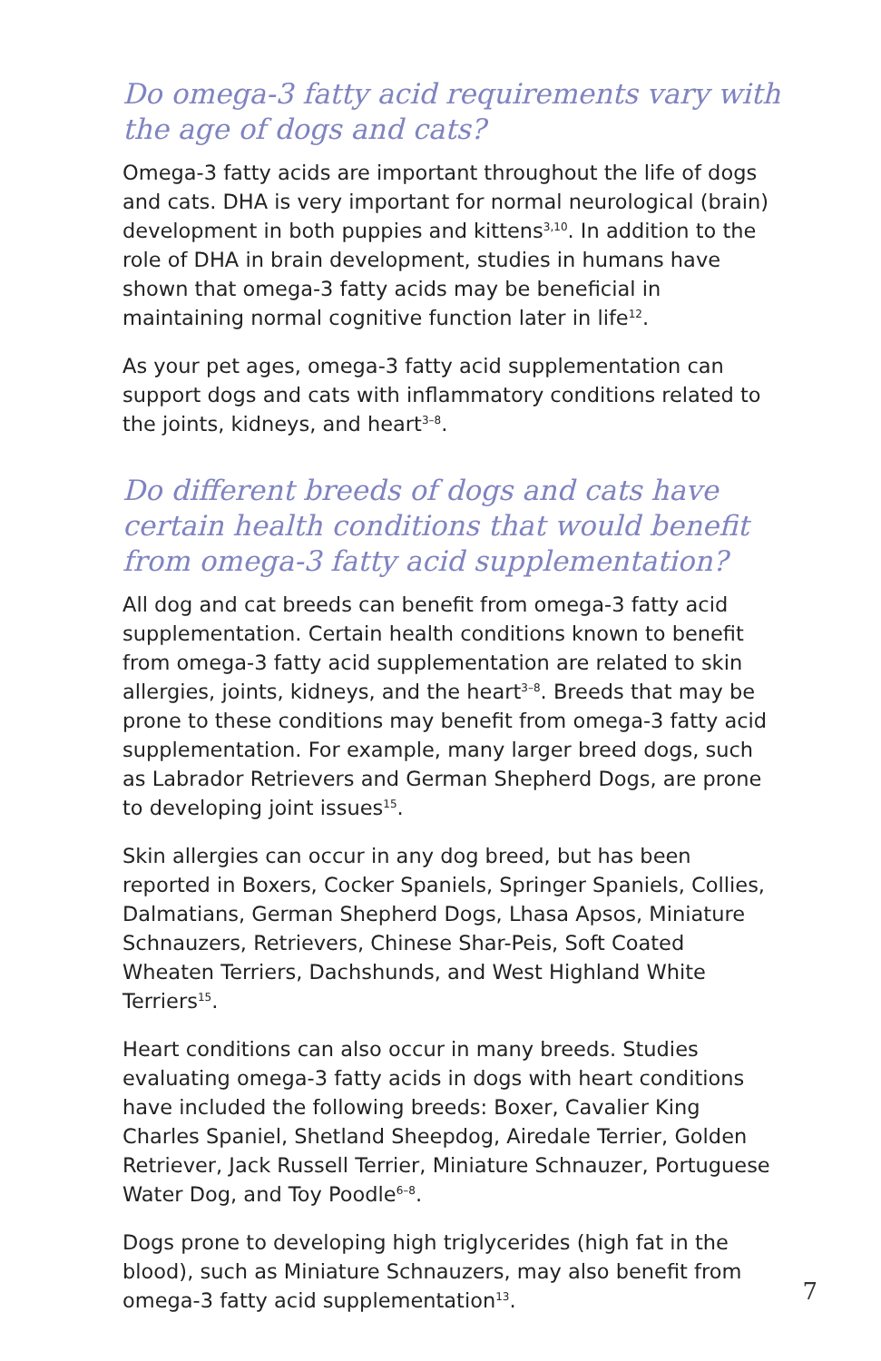Do omega-3 fatty acid requirements vary with the age of dogs and cats?
Omega-3 fatty acids are important throughout the life of dogs and cats. DHA is very important for normal neurological (brain) development in both puppies and kittens<sup>3,10</sup>. In addition to the role of DHA in brain development, studies in humans have shown that omega-3 fatty acids may be beneficial in maintaining normal cognitive function later in life<sup>12</sup>.
As your pet ages, omega-3 fatty acid supplementation can support dogs and cats with inflammatory conditions related to the joints, kidneys, and heart<sup>3–8</sup>.
Do different breeds of dogs and cats have certain health conditions that would benefit from omega-3 fatty acid supplementation?
All dog and cat breeds can benefit from omega-3 fatty acid supplementation. Certain health conditions known to benefit from omega-3 fatty acid supplementation are related to skin allergies, joints, kidneys, and the heart<sup>3–8</sup>. Breeds that may be prone to these conditions may benefit from omega-3 fatty acid supplementation. For example, many larger breed dogs, such as Labrador Retrievers and German Shepherd Dogs, are prone to developing joint issues<sup>15</sup>.
Skin allergies can occur in any dog breed, but has been reported in Boxers, Cocker Spaniels, Springer Spaniels, Collies, Dalmatians, German Shepherd Dogs, Lhasa Apsos, Miniature Schnauzers, Retrievers, Chinese Shar-Peis, Soft Coated Wheaten Terriers, Dachshunds, and West Highland White Terriers<sup>15</sup>.
Heart conditions can also occur in many breeds. Studies evaluating omega-3 fatty acids in dogs with heart conditions have included the following breeds: Boxer, Cavalier King Charles Spaniel, Shetland Sheepdog, Airedale Terrier, Golden Retriever, Jack Russell Terrier, Miniature Schnauzer, Portuguese Water Dog, and Toy Poodle<sup>6–8</sup>.
Dogs prone to developing high triglycerides (high fat in the blood), such as Miniature Schnauzers, may also benefit from omega-3 fatty acid supplementation<sup>13</sup>.
7